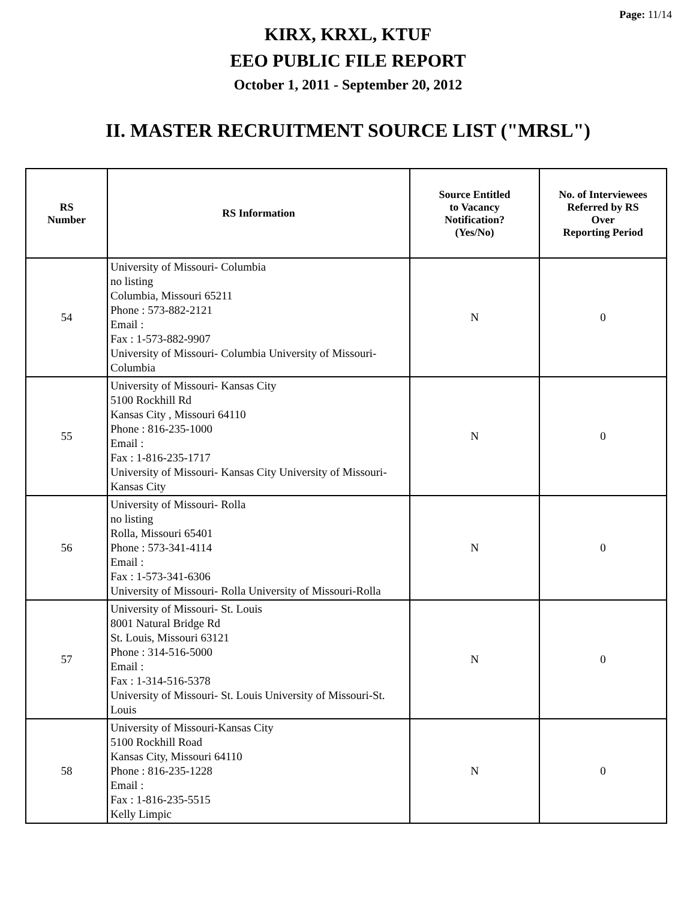Page: 11/14
KIRX, KRXL, KTUF
EEO PUBLIC FILE REPORT
October 1, 2011 - September 20, 2012
II. MASTER RECRUITMENT SOURCE LIST ("MRSL")
| RS Number | RS Information | Source Entitled to Vacancy Notification? (Yes/No) | No. of Interviewees Referred by RS Over Reporting Period |
| --- | --- | --- | --- |
| 54 | University of Missouri- Columbia no listing Columbia, Missouri 65211 Phone : 573-882-2121 Email : Fax : 1-573-882-9907 University of Missouri- Columbia University of Missouri-Columbia | N | 0 |
| 55 | University of Missouri- Kansas City 5100 Rockhill Rd Kansas City , Missouri 64110 Phone : 816-235-1000 Email : Fax : 1-816-235-1717 University of Missouri- Kansas City University of Missouri- Kansas City | N | 0 |
| 56 | University of Missouri- Rolla no listing Rolla, Missouri 65401 Phone : 573-341-4114 Email : Fax : 1-573-341-6306 University of Missouri- Rolla University of Missouri-Rolla | N | 0 |
| 57 | University of Missouri- St. Louis 8001 Natural Bridge Rd St. Louis, Missouri 63121 Phone : 314-516-5000 Email : Fax : 1-314-516-5378 University of Missouri- St. Louis University of Missouri-St. Louis | N | 0 |
| 58 | University of Missouri-Kansas City 5100 Rockhill Road Kansas City, Missouri 64110 Phone : 816-235-1228 Email : Fax : 1-816-235-5515 Kelly Limpic | N | 0 |